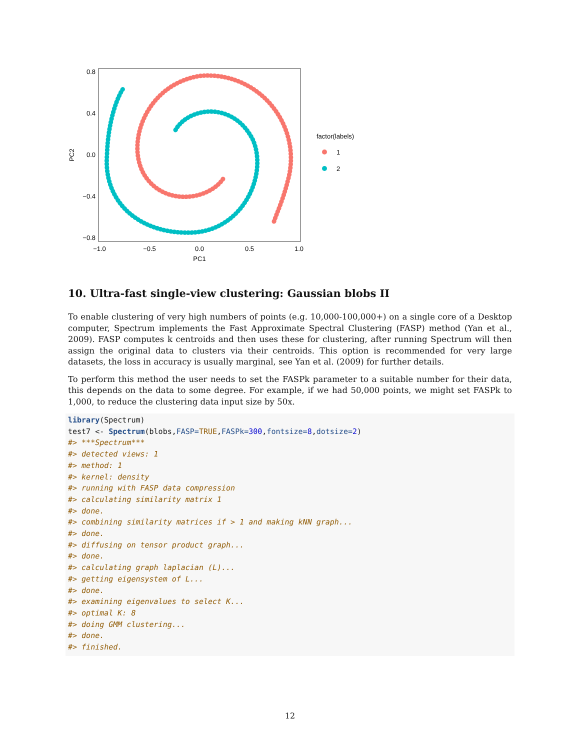0.8
0.4
0.0
−0.4
−0.8
−1.0
−0.5
0.0
0.5
1.0
PC1
PC2
factor(labels)
1
2
10. Ultra-fast single-view clustering: Gaussian blobs II
To enable clustering of very high numbers of points (e.g. 10,000-100,000+) on a single core of a Desktop computer, Spectrum implements the Fast Approximate Spectral Clustering (FASP) method (Yan et al., 2009). FASP computes k centroids and then uses these for clustering, after running Spectrum will then assign the original data to clusters via their centroids. This option is recommended for very large datasets, the loss in accuracy is usually marginal, see Yan et al. (2009) for further details.
To perform this method the user needs to set the FASPk parameter to a suitable number for their data, this depends on the data to some degree. For example, if we had 50,000 points, we might set FASPk to 1,000, to reduce the clustering data input size by 50x.
library(Spectrum)
test7 <- Spectrum(blobs,FASP=TRUE,FASPk=300,fontsize=8,dotsize=2)
#> ***Spectrum***
#> detected views: 1
#> method: 1
#> kernel: density
#> running with FASP data compression
#> calculating similarity matrix 1
#> done.
#> combining similarity matrices if > 1 and making kNN graph...
#> done.
#> diffusing on tensor product graph...
#> done.
#> calculating graph laplacian (L)...
#> getting eigensystem of L...
#> done.
#> examining eigenvalues to select K...
#> optimal K: 8
#> doing GMM clustering...
#> done.
#> finished.
12